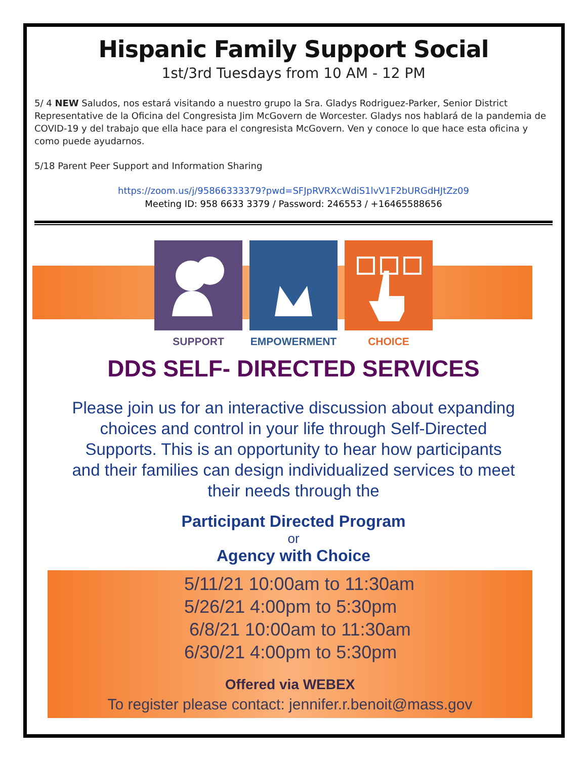Hispanic Family Support Social
1st/3rd Tuesdays from 10 AM - 12 PM
5/ 4 NEW Saludos, nos estará visitando a nuestro grupo la Sra. Gladys Rodriguez-Parker, Senior District Representative de la Oficina del Congresista Jim McGovern de Worcester. Gladys nos hablará de la pandemia de COVID-19 y del trabajo que ella hace para el congresista McGovern. Ven y conoce lo que hace esta oficina y como puede ayudarnos.
5/18 Parent Peer Support and Information Sharing
https://zoom.us/j/95866333379?pwd=SFJpRVRXcWdiS1lvV1F2bURGdHJtZz09
Meeting ID: 958 6633 3379 / Password: 246553 / +16465588656
SUPPORT EMPOWERMENT CHOICE
DDS SELF- DIRECTED SERVICES
Please join us for an interactive discussion about expanding choices and control in your life through Self-Directed Supports. This is an opportunity to hear how participants and their families can design individualized services to meet their needs through the
Participant Directed Program
or
Agency with Choice
5/11/21 10:00am to 11:30am
5/26/21 4:00pm to 5:30pm
6/8/21 10:00am to 11:30am
6/30/21 4:00pm to 5:30pm
Offered via WEBEX
To register please contact: jennifer.r.benoit@mass.gov